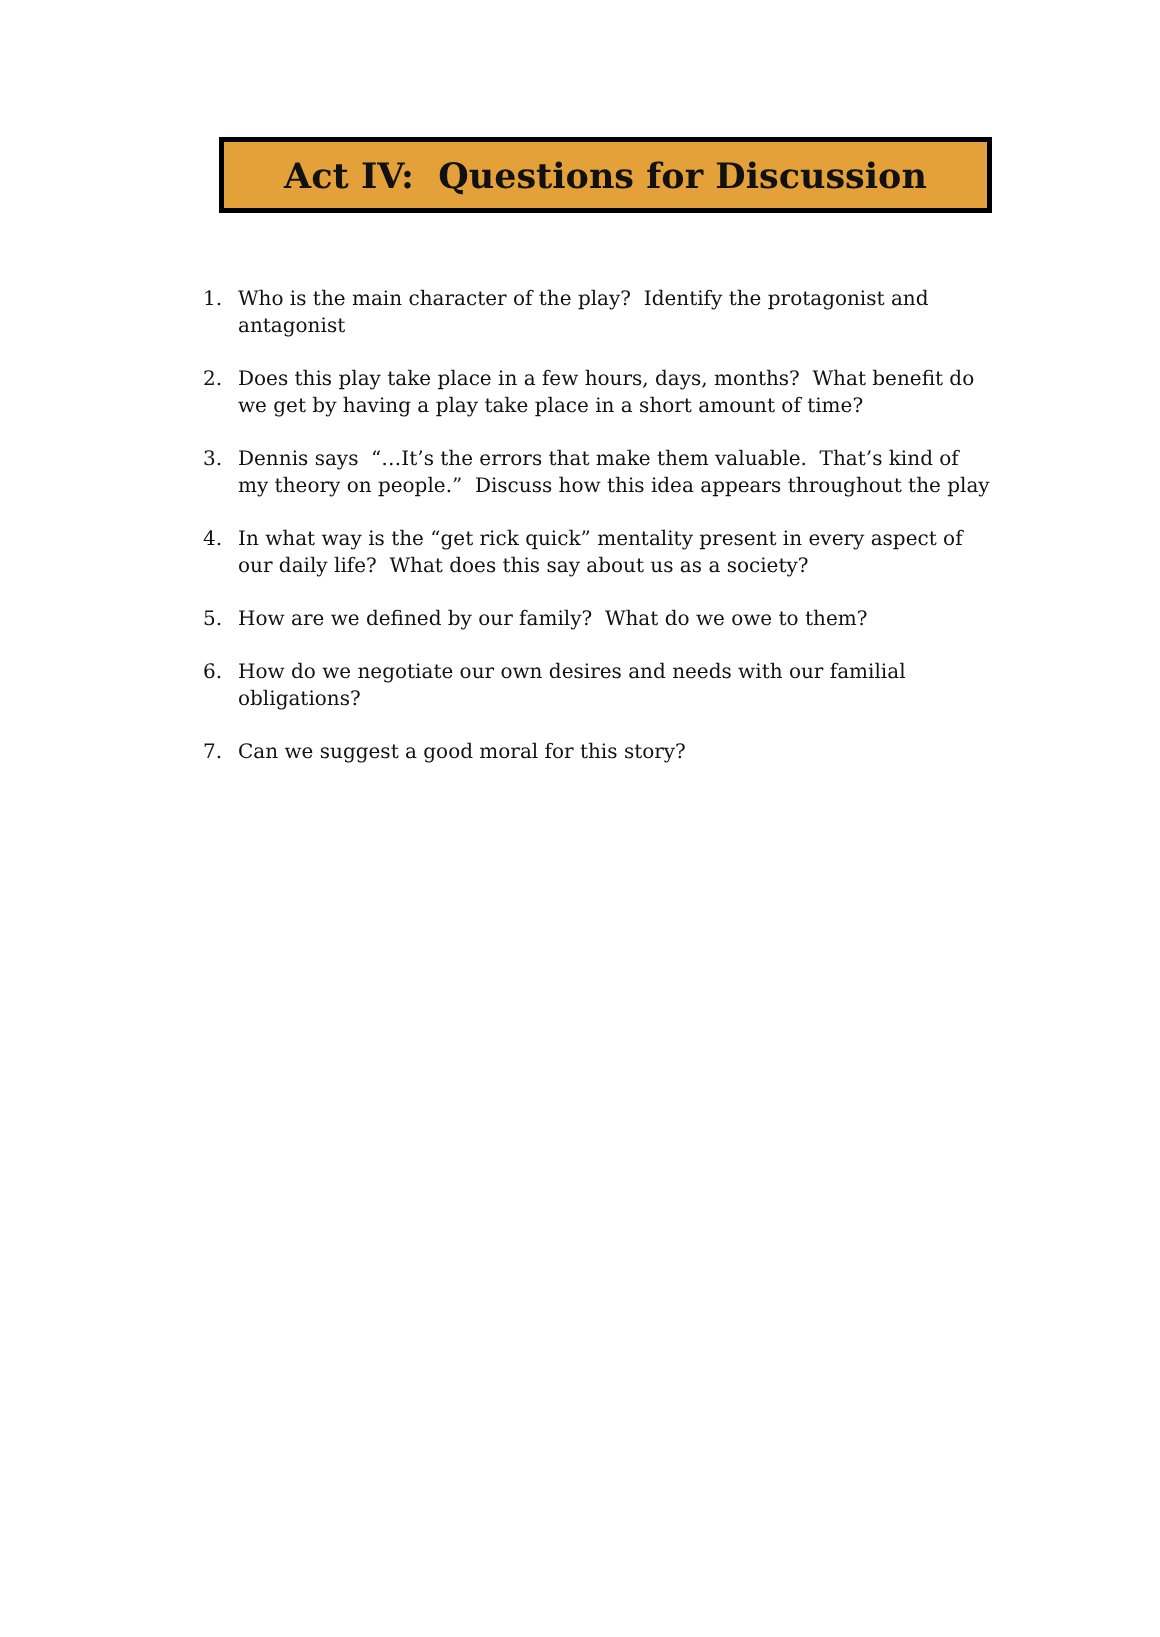Act IV: Questions for Discussion
1. Who is the main character of the play? Identify the protagonist and antagonist
2. Does this play take place in a few hours, days, months? What benefit do we get by having a play take place in a short amount of time?
3. Dennis says “…It’s the errors that make them valuable. That’s kind of my theory on people.” Discuss how this idea appears throughout the play
4. In what way is the “get rick quick” mentality present in every aspect of our daily life? What does this say about us as a society?
5. How are we defined by our family? What do we owe to them?
6. How do we negotiate our own desires and needs with our familial obligations?
7. Can we suggest a good moral for this story?